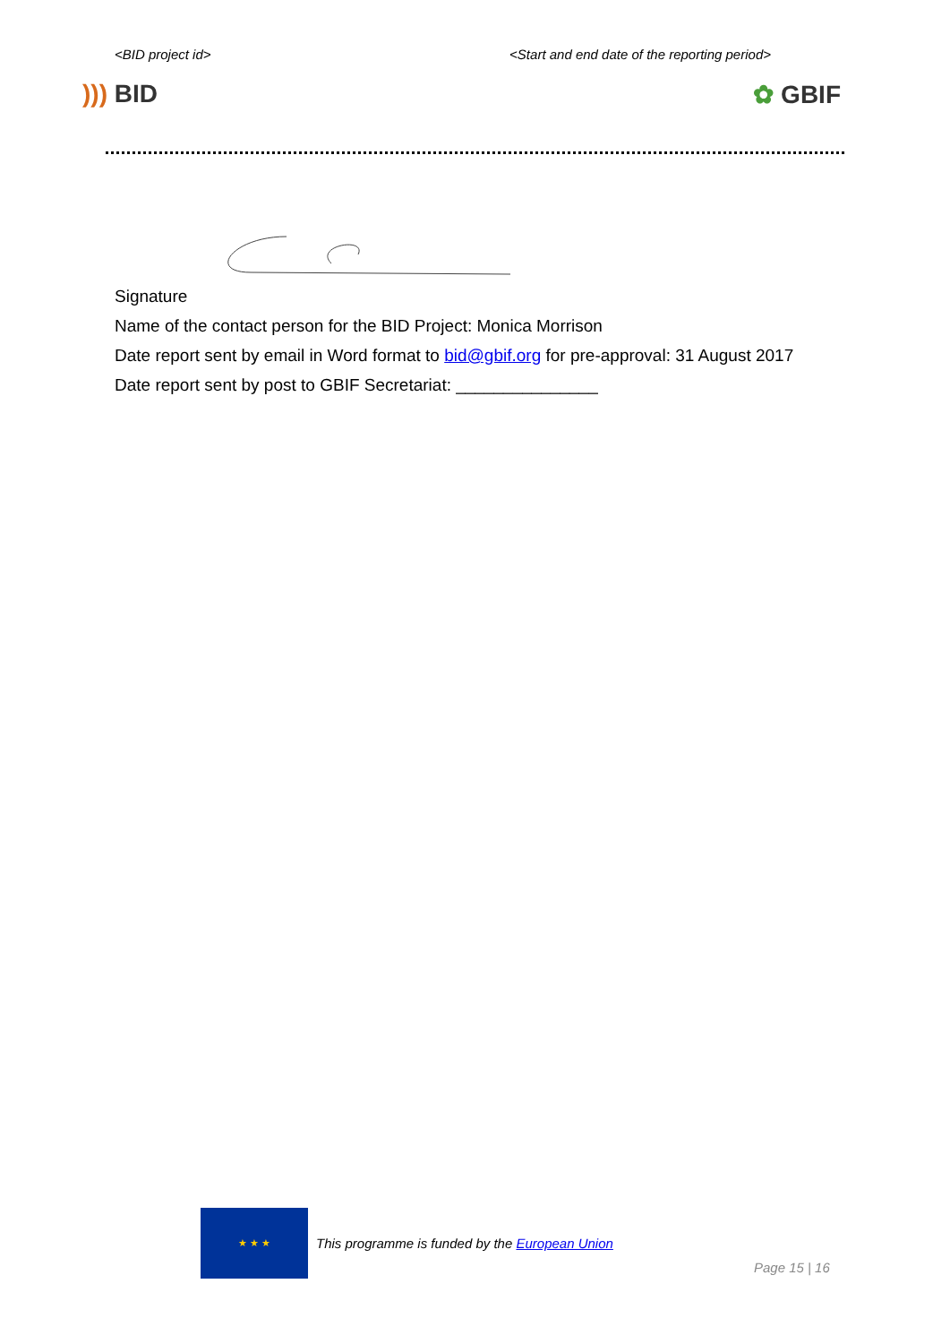<BID project id> <Start and end date of the reporting period>
))) BID ✿ GBIF
Signature
Name of the contact person for the BID Project: Monica Morrison
Date report sent by email in Word format to bid@gbif.org for pre-approval: 31 August 2017
Date report sent by post to GBIF Secretariat: _______________
★ ★ ★
This programme is funded by the European Union
Page 15 | 16